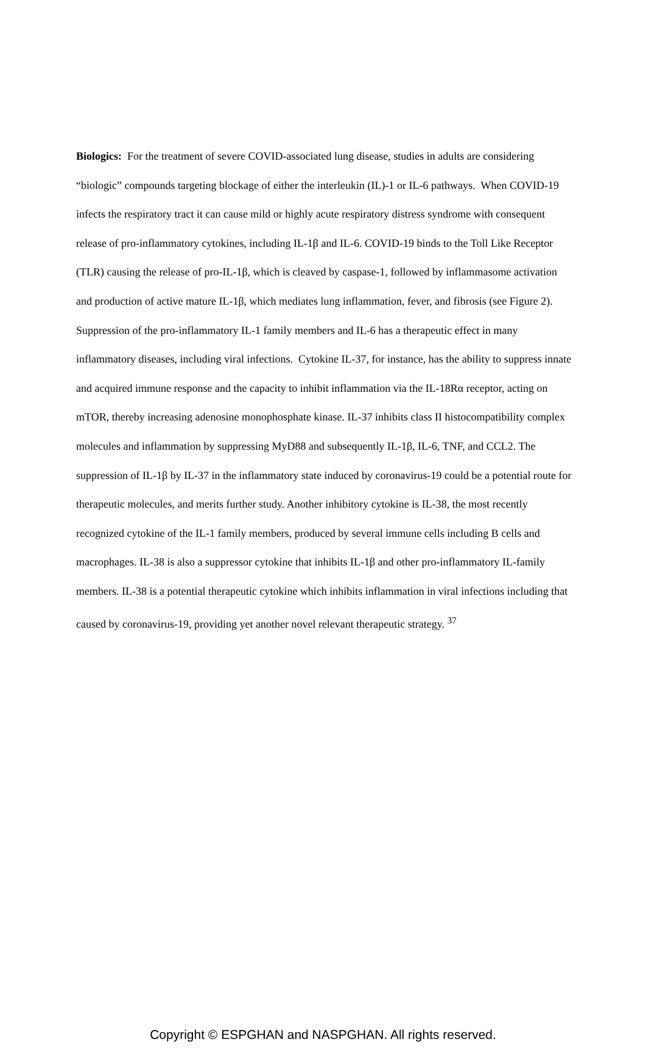Biologics: For the treatment of severe COVID-associated lung disease, studies in adults are considering “biologic” compounds targeting blockage of either the interleukin (IL)-1 or IL-6 pathways. When COVID-19 infects the respiratory tract it can cause mild or highly acute respiratory distress syndrome with consequent release of pro-inflammatory cytokines, including IL-1β and IL-6. COVID-19 binds to the Toll Like Receptor (TLR) causing the release of pro-IL-1β, which is cleaved by caspase-1, followed by inflammasome activation and production of active mature IL-1β, which mediates lung inflammation, fever, and fibrosis (see Figure 2). Suppression of the pro-inflammatory IL-1 family members and IL-6 has a therapeutic effect in many inflammatory diseases, including viral infections. Cytokine IL-37, for instance, has the ability to suppress innate and acquired immune response and the capacity to inhibit inflammation via the IL-18Rα receptor, acting on mTOR, thereby increasing adenosine monophosphate kinase. IL-37 inhibits class II histocompatibility complex molecules and inflammation by suppressing MyD88 and subsequently IL-1β, IL-6, TNF, and CCL2. The suppression of IL-1β by IL-37 in the inflammatory state induced by coronavirus-19 could be a potential route for therapeutic molecules, and merits further study. Another inhibitory cytokine is IL-38, the most recently recognized cytokine of the IL-1 family members, produced by several immune cells including B cells and macrophages. IL-38 is also a suppressor cytokine that inhibits IL-1β and other pro-inflammatory IL-family members. IL-38 is a potential therapeutic cytokine which inhibits inflammation in viral infections including that caused by coronavirus-19, providing yet another novel relevant therapeutic strategy. <sup>37</sup>
Copyright © ESPGHAN and NASPGHAN. All rights reserved.